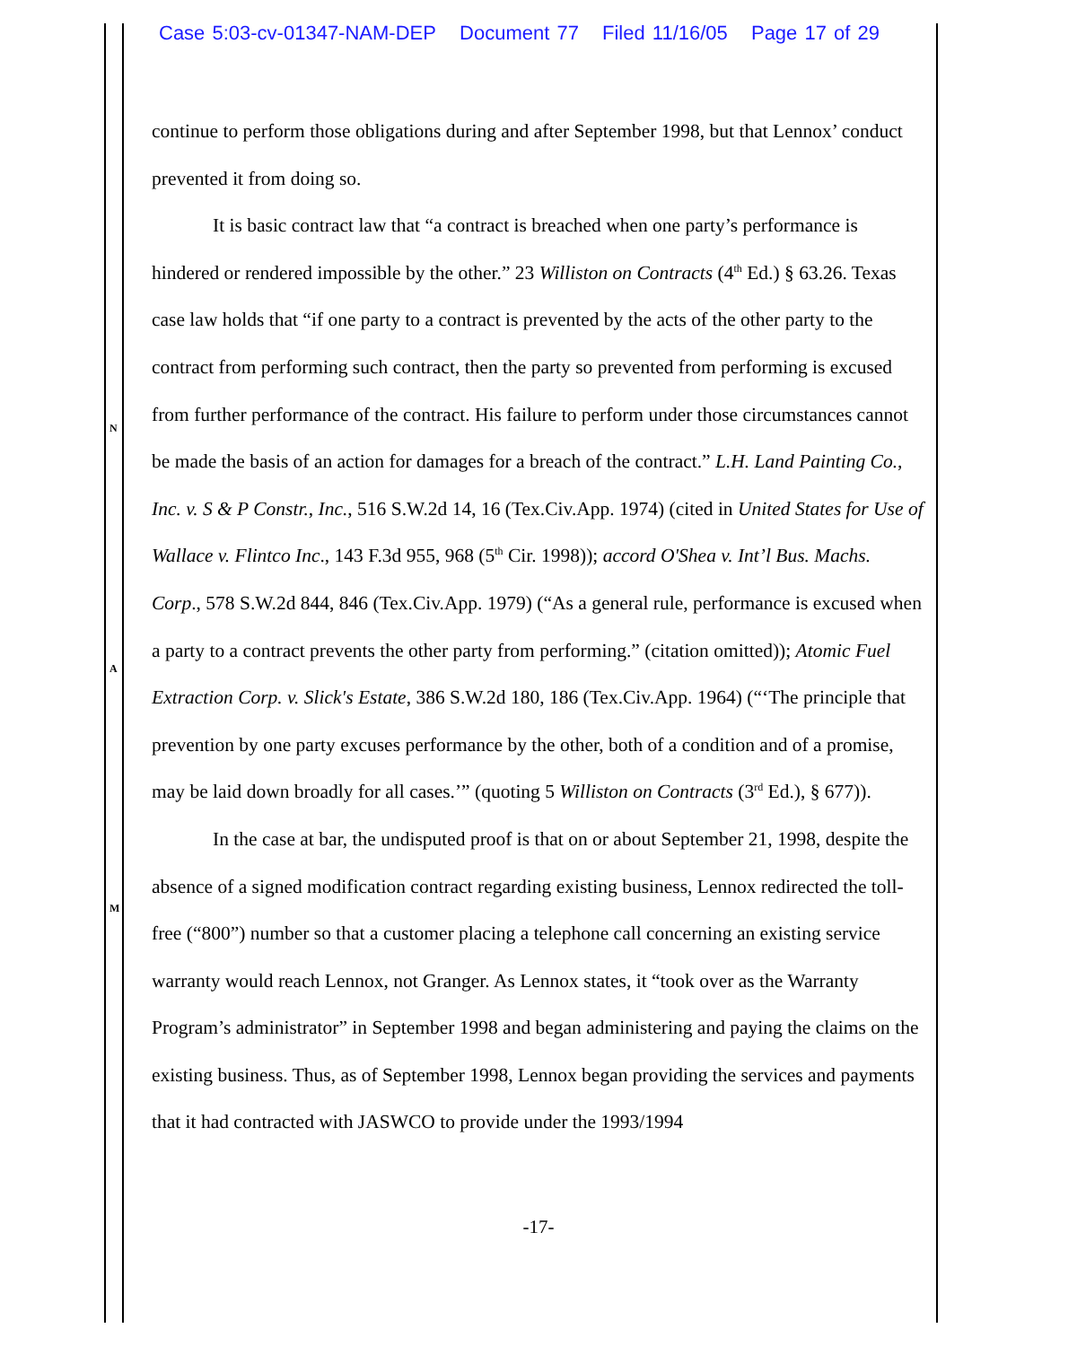Case 5:03-cv-01347-NAM-DEP Document 77 Filed 11/16/05 Page 17 of 29
N
A
M
continue to perform those obligations during and after September 1998, but that Lennox’ conduct prevented it from doing so.
It is basic contract law that “a contract is breached when one party’s performance is hindered or rendered impossible by the other.” 23 Williston on Contracts (4<sup>th</sup> Ed.) § 63.26. Texas case law holds that “if one party to a contract is prevented by the acts of the other party to the contract from performing such contract, then the party so prevented from performing is excused from further performance of the contract. His failure to perform under those circumstances cannot be made the basis of an action for damages for a breach of the contract.” L.H. Land Painting Co., Inc. v. S & P Constr., Inc., 516 S.W.2d 14, 16 (Tex.Civ.App. 1974) (cited in United States for Use of Wallace v. Flintco Inc., 143 F.3d 955, 968 (5<sup>th</sup> Cir. 1998)); accord O'Shea v. Int’l Bus. Machs. Corp., 578 S.W.2d 844, 846 (Tex.Civ.App. 1979) (“As a general rule, performance is excused when a party to a contract prevents the other party from performing.” (citation omitted)); Atomic Fuel Extraction Corp. v. Slick's Estate, 386 S.W.2d 180, 186 (Tex.Civ.App. 1964) (“‘The principle that prevention by one party excuses performance by the other, both of a condition and of a promise, may be laid down broadly for all cases.’” (quoting 5 Williston on Contracts (3<sup>rd</sup> Ed.), § 677)).
In the case at bar, the undisputed proof is that on or about September 21, 1998, despite the absence of a signed modification contract regarding existing business, Lennox redirected the toll-free (“800”) number so that a customer placing a telephone call concerning an existing service warranty would reach Lennox, not Granger. As Lennox states, it “took over as the Warranty Program’s administrator” in September 1998 and began administering and paying the claims on the existing business. Thus, as of September 1998, Lennox began providing the services and payments that it had contracted with JASWCO to provide under the 1993/1994
-17-